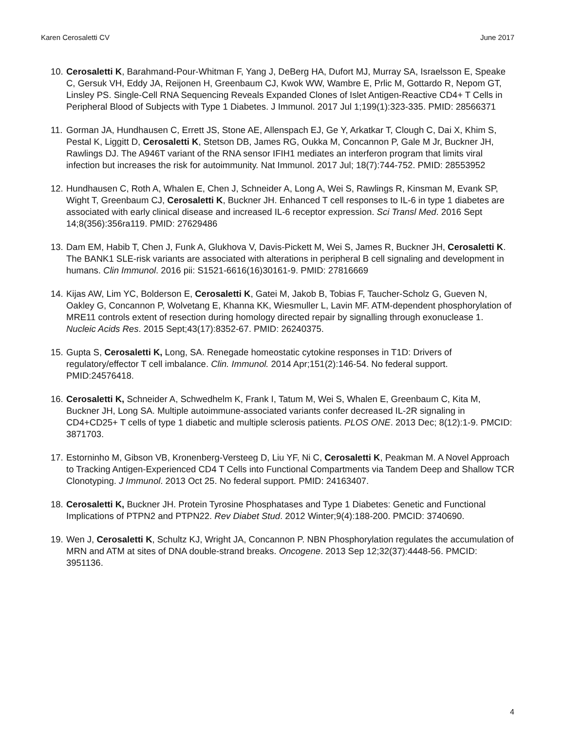Karen Cerosaletti CV June 2017
10. Cerosaletti K, Barahmand-Pour-Whitman F, Yang J, DeBerg HA, Dufort MJ, Murray SA, Israelsson E, Speake C, Gersuk VH, Eddy JA, Reijonen H, Greenbaum CJ, Kwok WW, Wambre E, Prlic M, Gottardo R, Nepom GT, Linsley PS. Single-Cell RNA Sequencing Reveals Expanded Clones of Islet Antigen-Reactive CD4+ T Cells in Peripheral Blood of Subjects with Type 1 Diabetes. J Immunol. 2017 Jul 1;199(1):323-335. PMID: 28566371
11. Gorman JA, Hundhausen C, Errett JS, Stone AE, Allenspach EJ, Ge Y, Arkatkar T, Clough C, Dai X, Khim S, Pestal K, Liggitt D, Cerosaletti K, Stetson DB, James RG, Oukka M, Concannon P, Gale M Jr, Buckner JH, Rawlings DJ. The A946T variant of the RNA sensor IFIH1 mediates an interferon program that limits viral infection but increases the risk for autoimmunity. Nat Immunol. 2017 Jul; 18(7):744-752. PMID: 28553952
12. Hundhausen C, Roth A, Whalen E, Chen J, Schneider A, Long A, Wei S, Rawlings R, Kinsman M, Evank SP, Wight T, Greenbaum CJ, Cerosaletti K, Buckner JH. Enhanced T cell responses to IL-6 in type 1 diabetes are associated with early clinical disease and increased IL-6 receptor expression. Sci Transl Med. 2016 Sept 14;8(356):356ra119. PMID: 27629486
13. Dam EM, Habib T, Chen J, Funk A, Glukhova V, Davis-Pickett M, Wei S, James R, Buckner JH, Cerosaletti K. The BANK1 SLE-risk variants are associated with alterations in peripheral B cell signaling and development in humans. Clin Immunol. 2016 pii: S1521-6616(16)30161-9. PMID: 27816669
14. Kijas AW, Lim YC, Bolderson E, Cerosaletti K, Gatei M, Jakob B, Tobias F, Taucher-Scholz G, Gueven N, Oakley G, Concannon P, Wolvetang E, Khanna KK, Wiesmuller L, Lavin MF. ATM-dependent phosphorylation of MRE11 controls extent of resection during homology directed repair by signalling through exonuclease 1. Nucleic Acids Res. 2015 Sept;43(17):8352-67. PMID: 26240375.
15. Gupta S, Cerosaletti K, Long, SA. Renegade homeostatic cytokine responses in T1D: Drivers of regulatory/effector T cell imbalance. Clin. Immunol. 2014 Apr;151(2):146-54. No federal support. PMID:24576418.
16. Cerosaletti K, Schneider A, Schwedhelm K, Frank I, Tatum M, Wei S, Whalen E, Greenbaum C, Kita M, Buckner JH, Long SA. Multiple autoimmune-associated variants confer decreased IL-2R signaling in CD4+CD25+ T cells of type 1 diabetic and multiple sclerosis patients. PLOS ONE. 2013 Dec; 8(12):1-9. PMCID: 3871703.
17. Estorninho M, Gibson VB, Kronenberg-Versteeg D, Liu YF, Ni C, Cerosaletti K, Peakman M. A Novel Approach to Tracking Antigen-Experienced CD4 T Cells into Functional Compartments via Tandem Deep and Shallow TCR Clonotyping. J Immunol. 2013 Oct 25. No federal support. PMID: 24163407.
18. Cerosaletti K, Buckner JH. Protein Tyrosine Phosphatases and Type 1 Diabetes: Genetic and Functional Implications of PTPN2 and PTPN22. Rev Diabet Stud. 2012 Winter;9(4):188-200. PMCID: 3740690.
19. Wen J, Cerosaletti K, Schultz KJ, Wright JA, Concannon P. NBN Phosphorylation regulates the accumulation of MRN and ATM at sites of DNA double-strand breaks. Oncogene. 2013 Sep 12;32(37):4448-56. PMCID: 3951136.
4